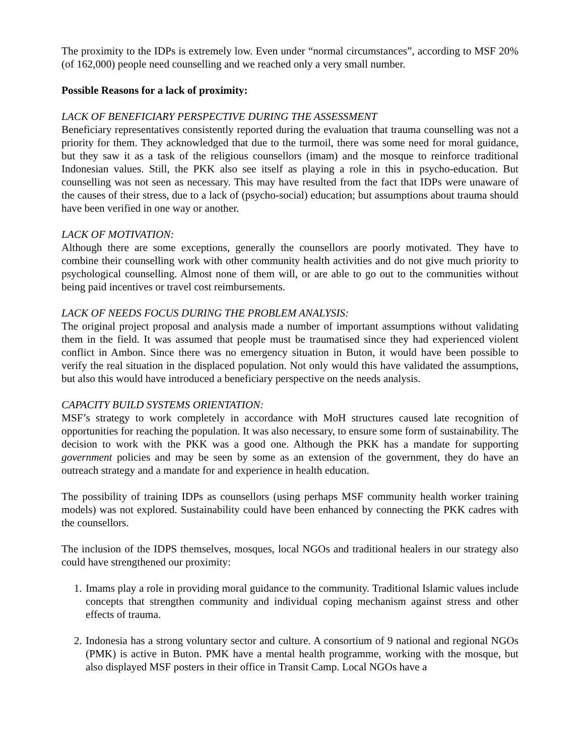The proximity to the IDPs is extremely low. Even under “normal circumstances”, according to MSF 20% (of 162,000) people need counselling and we reached only a very small number.
Possible Reasons for a lack of proximity:
LACK OF BENEFICIARY PERSPECTIVE DURING THE ASSESSMENT
Beneficiary representatives consistently reported during the evaluation that trauma counselling was not a priority for them. They acknowledged that due to the turmoil, there was some need for moral guidance, but they saw it as a task of the religious counsellors (imam) and the mosque to reinforce traditional Indonesian values. Still, the PKK also see itself as playing a role in this in psycho-education. But counselling was not seen as necessary. This may have resulted from the fact that IDPs were unaware of the causes of their stress, due to a lack of (psycho-social) education; but assumptions about trauma should have been verified in one way or another.
LACK OF MOTIVATION:
Although there are some exceptions, generally the counsellors are poorly motivated. They have to combine their counselling work with other community health activities and do not give much priority to psychological counselling. Almost none of them will, or are able to go out to the communities without being paid incentives or travel cost reimbursements.
LACK OF NEEDS FOCUS DURING THE PROBLEM ANALYSIS:
The original project proposal and analysis made a number of important assumptions without validating them in the field. It was assumed that people must be traumatised since they had experienced violent conflict in Ambon. Since there was no emergency situation in Buton, it would have been possible to verify the real situation in the displaced population. Not only would this have validated the assumptions, but also this would have introduced a beneficiary perspective on the needs analysis.
CAPACITY BUILD SYSTEMS ORIENTATION:
MSF’s strategy to work completely in accordance with MoH structures caused late recognition of opportunities for reaching the population. It was also necessary, to ensure some form of sustainability. The decision to work with the PKK was a good one. Although the PKK has a mandate for supporting government policies and may be seen by some as an extension of the government, they do have an outreach strategy and a mandate for and experience in health education.
The possibility of training IDPs as counsellors (using perhaps MSF community health worker training models) was not explored. Sustainability could have been enhanced by connecting the PKK cadres with the counsellors.
The inclusion of the IDPS themselves, mosques, local NGOs and traditional healers in our strategy also could have strengthened our proximity:
1. Imams play a role in providing moral guidance to the community. Traditional Islamic values include concepts that strengthen community and individual coping mechanism against stress and other effects of trauma.
2. Indonesia has a strong voluntary sector and culture. A consortium of 9 national and regional NGOs (PMK) is active in Buton. PMK have a mental health programme, working with the mosque, but also displayed MSF posters in their office in Transit Camp. Local NGOs have a